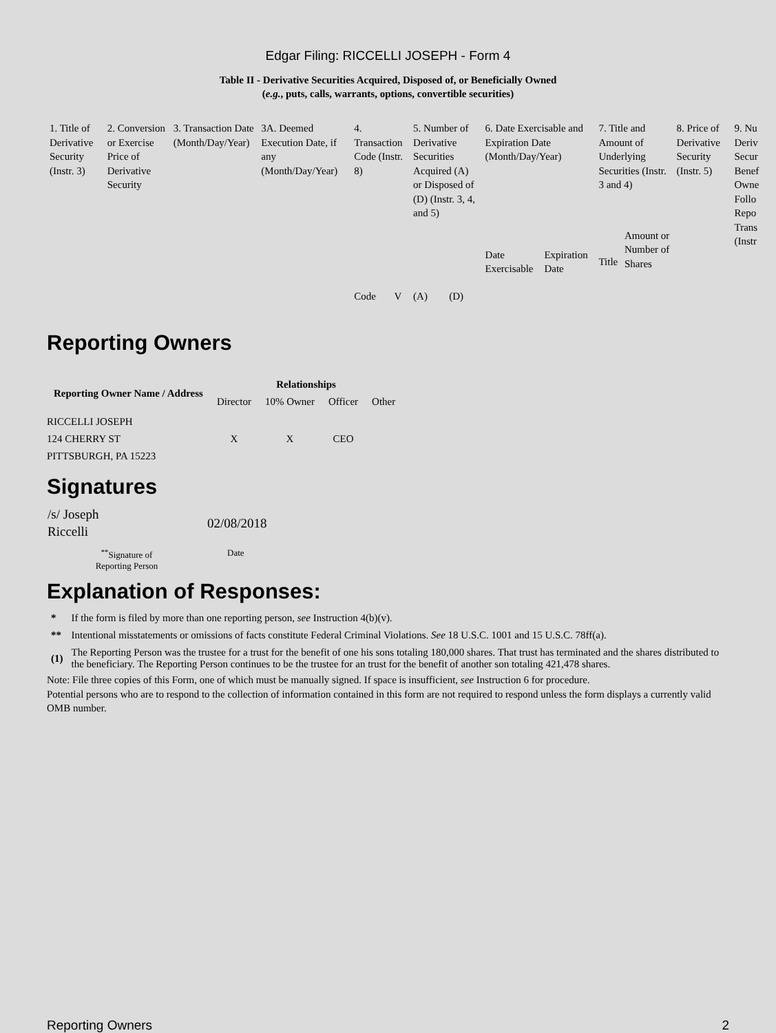Edgar Filing: RICCELLI JOSEPH - Form 4
Table II - Derivative Securities Acquired, Disposed of, or Beneficially Owned
(e.g., puts, calls, warrants, options, convertible securities)
| 1. Title of Derivative Security (Instr. 3) | 2. Conversion or Exercise Price of Derivative Security | 3. Transaction Date (Month/Day/Year) | 3A. Deemed Execution Date, if any (Month/Day/Year) | 4. Transaction Code (Instr. 8) | | 5. Number of Derivative Securities Acquired (A) or Disposed of (D) (Instr. 3, 4, and 5) | | 6. Date Exercisable and Expiration Date (Month/Day/Year) | | 7. Title and Amount of Underlying Securities (Instr. 3 and 4) | | 8. Price of Derivative Security (Instr. 5) | 9. Nu Deriv Secur Benef Owne Follo Repo Trans (Instr |
| | | | | Code | V | (A) | (D) | Date Exercisable | Expiration Date | Title | Amount or Number of Shares | | |
Reporting Owners
| Reporting Owner Name / Address | Relationships | | | |
| --- | --- | --- | --- | --- |
| | Director | 10% Owner | Officer | Other |
| RICCELLI JOSEPH 124 CHERRY ST PITTSBURGH, PA 15223 | X | X | CEO | |
Signatures
| /s/ Joseph Riccelli | 02/08/2018 |
| <sup>**</sup> Signature of Reporting Person | Date |
Explanation of Responses:
| * | If the form is filed by more than one reporting person, see Instruction 4(b)(v). |
| ** | Intentional misstatements or omissions of facts constitute Federal Criminal Violations. See 18 U.S.C. 1001 and 15 U.S.C. 78ff(a). |
| (1) | The Reporting Person was the trustee for a trust for the benefit of one his sons totaling 180,000 shares. That trust has terminated and the shares distributed to the beneficiary. The Reporting Person continues to be the trustee for an trust for the benefit of another son totaling 421,478 shares. |
Note: File three copies of this Form, one of which must be manually signed. If space is insufficient, see Instruction 6 for procedure.
Potential persons who are to respond to the collection of information contained in this form are not required to respond unless the form displays a currently valid OMB number.
Reporting Owners 2